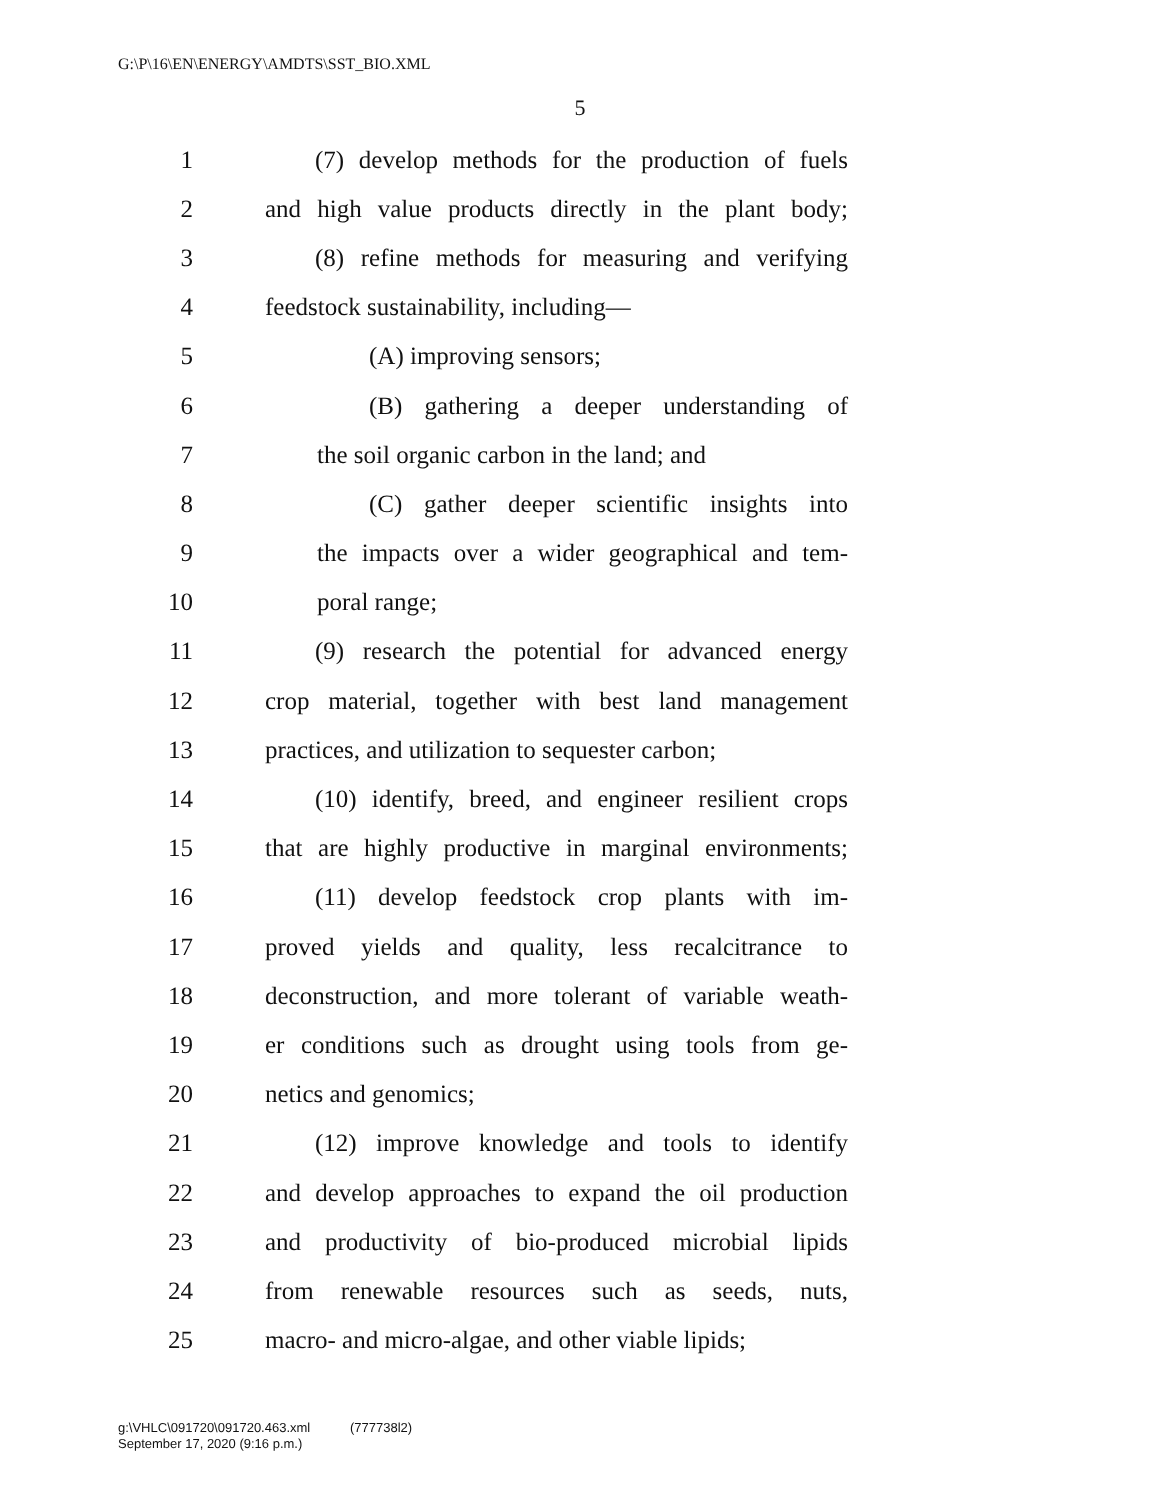G:\P\16\EN\ENERGY\AMDTS\SST_BIO.XML
5
1 (7) develop methods for the production of fuels
2 and high value products directly in the plant body;
3 (8) refine methods for measuring and verifying
4 feedstock sustainability, including—
5 (A) improving sensors;
6 (B) gathering a deeper understanding of
7 the soil organic carbon in the land; and
8 (C) gather deeper scientific insights into
9 the impacts over a wider geographical and tem-
10 poral range;
11 (9) research the potential for advanced energy
12 crop material, together with best land management
13 practices, and utilization to sequester carbon;
14 (10) identify, breed, and engineer resilient crops
15 that are highly productive in marginal environments;
16 (11) develop feedstock crop plants with im-
17 proved yields and quality, less recalcitrance to
18 deconstruction, and more tolerant of variable weath-
19 er conditions such as drought using tools from ge-
20 netics and genomics;
21 (12) improve knowledge and tools to identify
22 and develop approaches to expand the oil production
23 and productivity of bio-produced microbial lipids
24 from renewable resources such as seeds, nuts,
25 macro- and micro-algae, and other viable lipids;
g:\VHLC\091720\091720.463.xml (777738l2)
September 17, 2020 (9:16 p.m.)